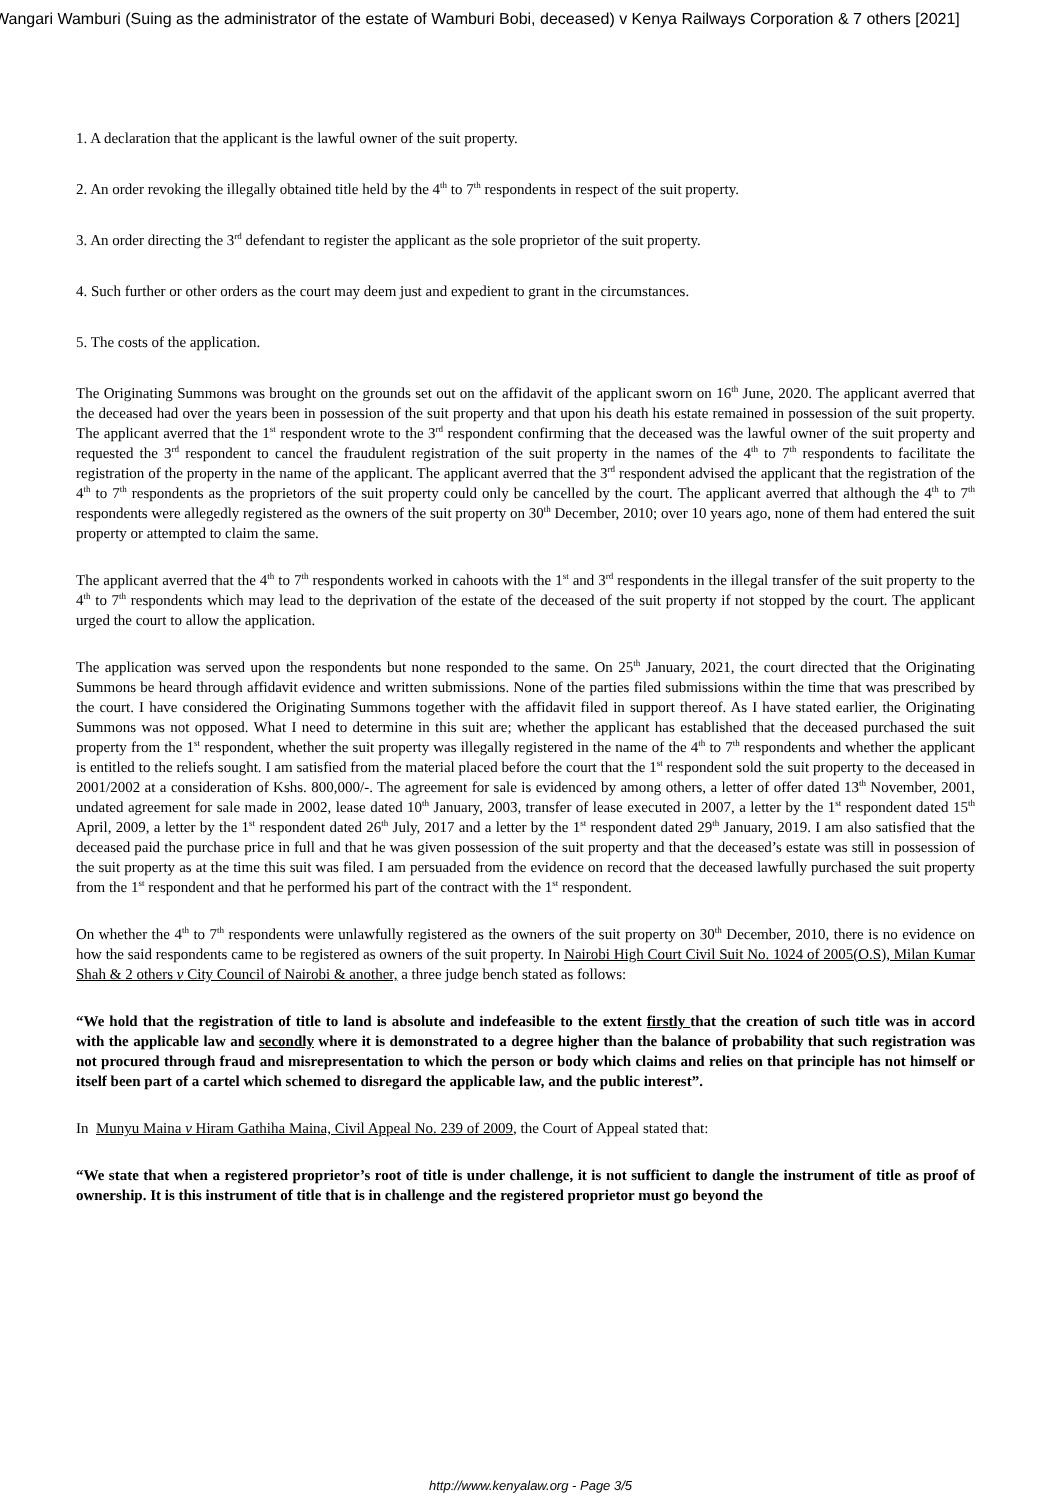Wangari Wamburi (Suing as the administrator of the estate of Wamburi Bobi, deceased) v Kenya Railways Corporation & 7 others [2021]
1. A declaration that the applicant is the lawful owner of the suit property.
2. An order revoking the illegally obtained title held by the 4<sup>th</sup> to 7<sup>th</sup> respondents in respect of the suit property.
3. An order directing the 3<sup>rd</sup> defendant to register the applicant as the sole proprietor of the suit property.
4. Such further or other orders as the court may deem just and expedient to grant in the circumstances.
5. The costs of the application.
The Originating Summons was brought on the grounds set out on the affidavit of the applicant sworn on 16<sup>th</sup> June, 2020. The applicant averred that the deceased had over the years been in possession of the suit property and that upon his death his estate remained in possession of the suit property. The applicant averred that the 1<sup>st</sup> respondent wrote to the 3<sup>rd</sup> respondent confirming that the deceased was the lawful owner of the suit property and requested the 3<sup>rd</sup> respondent to cancel the fraudulent registration of the suit property in the names of the 4<sup>th</sup> to 7<sup>th</sup> respondents to facilitate the registration of the property in the name of the applicant. The applicant averred that the 3<sup>rd</sup> respondent advised the applicant that the registration of the 4<sup>th</sup> to 7<sup>th</sup> respondents as the proprietors of the suit property could only be cancelled by the court. The applicant averred that although the 4<sup>th</sup> to 7<sup>th</sup> respondents were allegedly registered as the owners of the suit property on 30<sup>th</sup> December, 2010; over 10 years ago, none of them had entered the suit property or attempted to claim the same.
The applicant averred that the 4<sup>th</sup> to 7<sup>th</sup> respondents worked in cahoots with the 1<sup>st</sup> and 3<sup>rd</sup> respondents in the illegal transfer of the suit property to the 4<sup>th</sup> to 7<sup>th</sup> respondents which may lead to the deprivation of the estate of the deceased of the suit property if not stopped by the court. The applicant urged the court to allow the application.
The application was served upon the respondents but none responded to the same. On 25<sup>th</sup> January, 2021, the court directed that the Originating Summons be heard through affidavit evidence and written submissions. None of the parties filed submissions within the time that was prescribed by the court. I have considered the Originating Summons together with the affidavit filed in support thereof. As I have stated earlier, the Originating Summons was not opposed. What I need to determine in this suit are; whether the applicant has established that the deceased purchased the suit property from the 1<sup>st</sup> respondent, whether the suit property was illegally registered in the name of the 4<sup>th</sup> to 7<sup>th</sup> respondents and whether the applicant is entitled to the reliefs sought. I am satisfied from the material placed before the court that the 1<sup>st</sup> respondent sold the suit property to the deceased in 2001/2002 at a consideration of Kshs. 800,000/-. The agreement for sale is evidenced by among others, a letter of offer dated 13<sup>th</sup> November, 2001, undated agreement for sale made in 2002, lease dated 10<sup>th</sup> January, 2003, transfer of lease executed in 2007, a letter by the 1<sup>st</sup> respondent dated 15<sup>th</sup> April, 2009, a letter by the 1<sup>st</sup> respondent dated 26<sup>th</sup> July, 2017 and a letter by the 1<sup>st</sup> respondent dated 29<sup>th</sup> January, 2019. I am also satisfied that the deceased paid the purchase price in full and that he was given possession of the suit property and that the deceased’s estate was still in possession of the suit property as at the time this suit was filed. I am persuaded from the evidence on record that the deceased lawfully purchased the suit property from the 1<sup>st</sup> respondent and that he performed his part of the contract with the 1<sup>st</sup> respondent.
On whether the 4<sup>th</sup> to 7<sup>th</sup> respondents were unlawfully registered as the owners of the suit property on 30<sup>th</sup> December, 2010, there is no evidence on how the said respondents came to be registered as owners of the suit property. In Nairobi High Court Civil Suit No. 1024 of 2005(O.S), Milan Kumar Shah & 2 others v City Council of Nairobi & another, a three judge bench stated as follows:
“We hold that the registration of title to land is absolute and indefeasible to the extent firstly that the creation of such title was in accord with the applicable law and secondly where it is demonstrated to a degree higher than the balance of probability that such registration was not procured through fraud and misrepresentation to which the person or body which claims and relies on that principle has not himself or itself been part of a cartel which schemed to disregard the applicable law, and the public interest”.
In Munyu Maina v Hiram Gathiha Maina, Civil Appeal No. 239 of 2009, the Court of Appeal stated that:
“We state that when a registered proprietor’s root of title is under challenge, it is not sufficient to dangle the instrument of title as proof of ownership. It is this instrument of title that is in challenge and the registered proprietor must go beyond the
http://www.kenyalaw.org - Page 3/5